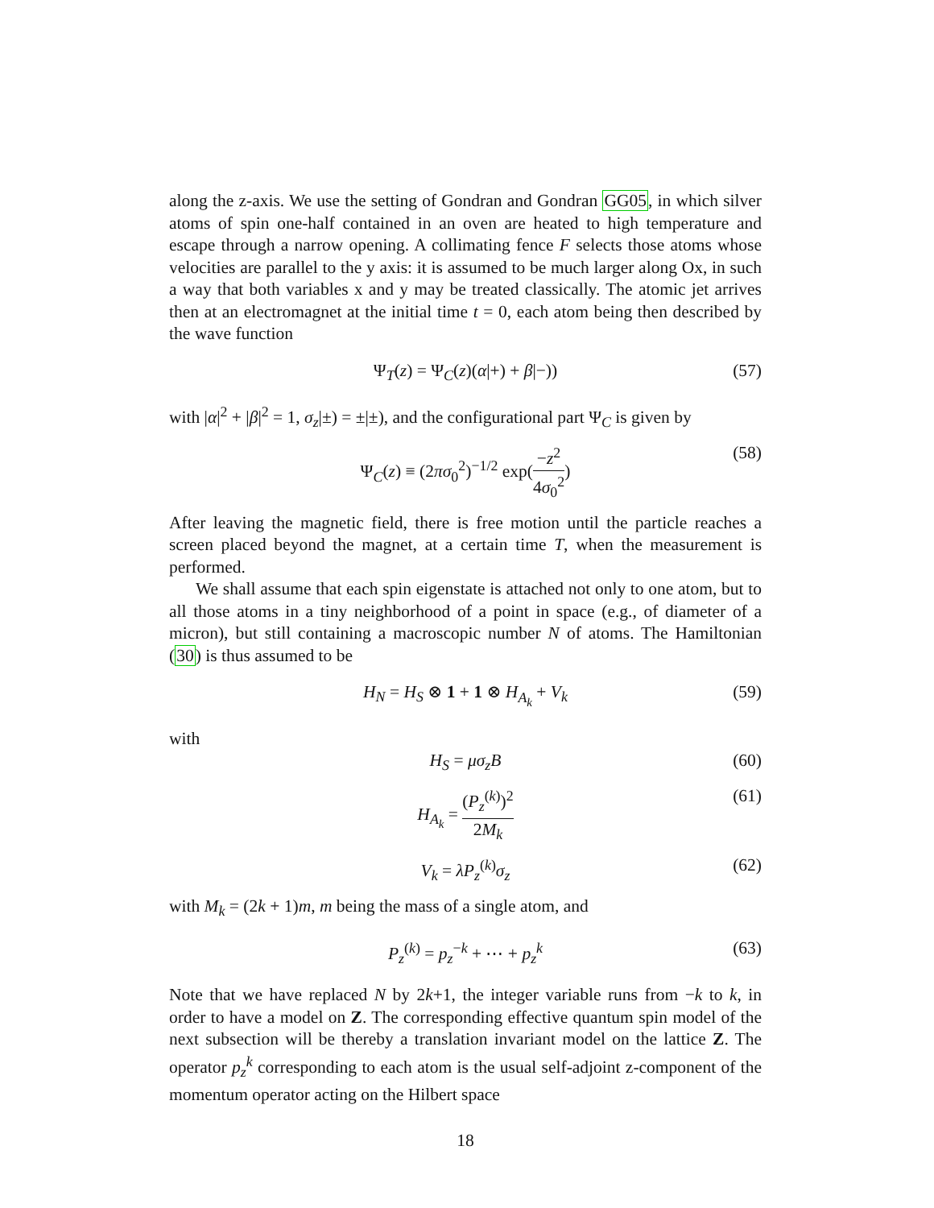along the z-axis. We use the setting of Gondran and Gondran GG05, in which silver atoms of spin one-half contained in an oven are heated to high temperature and escape through a narrow opening. A collimating fence F selects those atoms whose velocities are parallel to the y axis: it is assumed to be much larger along Ox, in such a way that both variables x and y may be treated classically. The atomic jet arrives then at an electromagnet at the initial time t = 0, each atom being then described by the wave function
Ψ<sub>T</sub>(z) = Ψ<sub>C</sub>(z)(α|+) + β|−)) (57)
with |α|<sup>2</sup> + |β|<sup>2</sup> = 1, σ<sub>z</sub>|±) = ±|±), and the configurational part Ψ<sub>C</sub> is given by
Ψ<sub>C</sub>(z) ≡ (2πσ<sub>0</sub><sup>2</sup>)<sup>−1/2</sup> exp(−z<sup>2</sup> 4σ<sub>0</sub><sup>2</sup>) (58)
After leaving the magnetic field, there is free motion until the particle reaches a screen placed beyond the magnet, at a certain time T, when the measurement is performed.
We shall assume that each spin eigenstate is attached not only to one atom, but to all those atoms in a tiny neighborhood of a point in space (e.g., of diameter of a micron), but still containing a macroscopic number N of atoms. The Hamiltonian (30) is thus assumed to be
H<sub>N</sub> = H<sub>S</sub> ⊗ 1 + 1 ⊗ H<sub>A<sub>k</sub></sub> + V<sub>k</sub> (59)
with
H<sub>S</sub> = μσ<sub>z</sub>B (60)
H<sub>A<sub>k</sub></sub> = (P<sub>z</sub><sup>(k)</sup>)<sup>2</sup> 2M<sub>k</sub> (61)
V<sub>k</sub> = λP<sub>z</sub><sup>(k)</sup>σ<sub>z</sub> (62)
with M<sub>k</sub> = (2k + 1)m, m being the mass of a single atom, and
P<sub>z</sub><sup>(k)</sup> = p<sub>z</sub><sup>−k</sup> + ⋯ + p<sub>z</sub><sup>k</sup> (63)
Note that we have replaced N by 2k+1, the integer variable runs from −k to k, in order to have a model on Z. The corresponding effective quantum spin model of the next subsection will be thereby a translation invariant model on the lattice Z. The operator p<sub>z</sub><sup>k</sup> corresponding to each atom is the usual self-adjoint z-component of the momentum operator acting on the Hilbert space
18